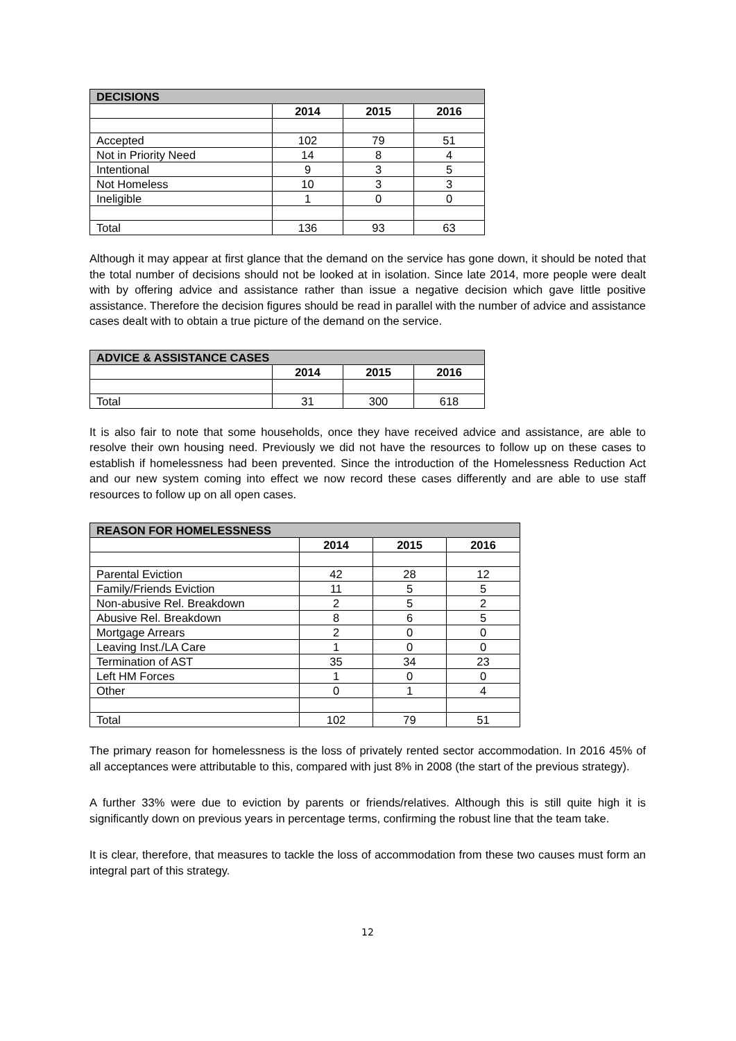| DECISIONS | | | |
| --- | --- | --- | --- |
| | 2014 | 2015 | 2016 |
| Accepted | 102 | 79 | 51 |
| Not in Priority Need | 14 | 8 | 4 |
| Intentional | 9 | 3 | 5 |
| Not Homeless | 10 | 3 | 3 |
| Ineligible | 1 | 0 | 0 |
| Total | 136 | 93 | 63 |
Although it may appear at first glance that the demand on the service has gone down, it should be noted that the total number of decisions should not be looked at in isolation. Since late 2014, more people were dealt with by offering advice and assistance rather than issue a negative decision which gave little positive assistance. Therefore the decision figures should be read in parallel with the number of advice and assistance cases dealt with to obtain a true picture of the demand on the service.
| ADVICE & ASSISTANCE CASES | | | |
| --- | --- | --- | --- |
| | 2014 | 2015 | 2016 |
| Total | 31 | 300 | 618 |
It is also fair to note that some households, once they have received advice and assistance, are able to resolve their own housing need. Previously we did not have the resources to follow up on these cases to establish if homelessness had been prevented. Since the introduction of the Homelessness Reduction Act and our new system coming into effect we now record these cases differently and are able to use staff resources to follow up on all open cases.
| REASON FOR HOMELESSNESS | | | |
| --- | --- | --- | --- |
| | 2014 | 2015 | 2016 |
| Parental Eviction | 42 | 28 | 12 |
| Family/Friends Eviction | 11 | 5 | 5 |
| Non-abusive Rel. Breakdown | 2 | 5 | 2 |
| Abusive Rel. Breakdown | 8 | 6 | 5 |
| Mortgage Arrears | 2 | 0 | 0 |
| Leaving Inst./LA Care | 1 | 0 | 0 |
| Termination of AST | 35 | 34 | 23 |
| Left HM Forces | 1 | 0 | 0 |
| Other | 0 | 1 | 4 |
| Total | 102 | 79 | 51 |
The primary reason for homelessness is the loss of privately rented sector accommodation. In 2016 45% of all acceptances were attributable to this, compared with just 8% in 2008 (the start of the previous strategy).
A further 33% were due to eviction by parents or friends/relatives. Although this is still quite high it is significantly down on previous years in percentage terms, confirming the robust line that the team take.
It is clear, therefore, that measures to tackle the loss of accommodation from these two causes must form an integral part of this strategy.
12